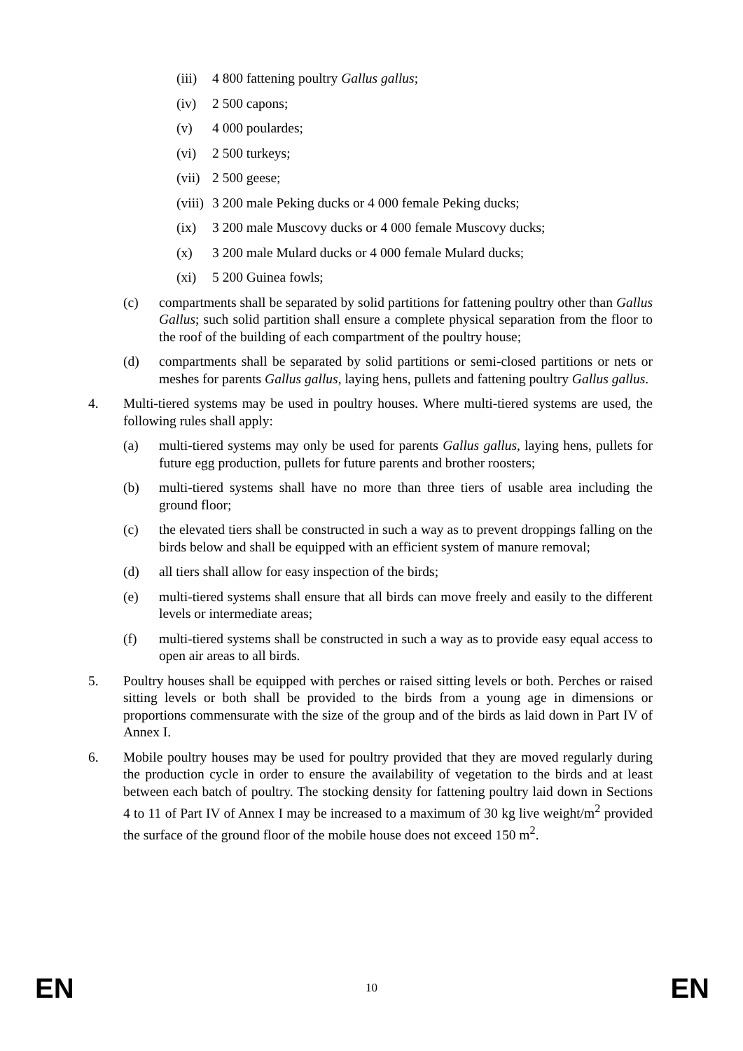(iii) 4 800 fattening poultry Gallus gallus;
(iv) 2 500 capons;
(v) 4 000 poulardes;
(vi) 2 500 turkeys;
(vii) 2 500 geese;
(viii) 3 200 male Peking ducks or 4 000 female Peking ducks;
(ix) 3 200 male Muscovy ducks or 4 000 female Muscovy ducks;
(x) 3 200 male Mulard ducks or 4 000 female Mulard ducks;
(xi) 5 200 Guinea fowls;
(c) compartments shall be separated by solid partitions for fattening poultry other than Gallus Gallus; such solid partition shall ensure a complete physical separation from the floor to the roof of the building of each compartment of the poultry house;
(d) compartments shall be separated by solid partitions or semi-closed partitions or nets or meshes for parents Gallus gallus, laying hens, pullets and fattening poultry Gallus gallus.
4. Multi-tiered systems may be used in poultry houses. Where multi-tiered systems are used, the following rules shall apply:
(a) multi-tiered systems may only be used for parents Gallus gallus, laying hens, pullets for future egg production, pullets for future parents and brother roosters;
(b) multi-tiered systems shall have no more than three tiers of usable area including the ground floor;
(c) the elevated tiers shall be constructed in such a way as to prevent droppings falling on the birds below and shall be equipped with an efficient system of manure removal;
(d) all tiers shall allow for easy inspection of the birds;
(e) multi-tiered systems shall ensure that all birds can move freely and easily to the different levels or intermediate areas;
(f) multi-tiered systems shall be constructed in such a way as to provide easy equal access to open air areas to all birds.
5. Poultry houses shall be equipped with perches or raised sitting levels or both. Perches or raised sitting levels or both shall be provided to the birds from a young age in dimensions or proportions commensurate with the size of the group and of the birds as laid down in Part IV of Annex I.
6. Mobile poultry houses may be used for poultry provided that they are moved regularly during the production cycle in order to ensure the availability of vegetation to the birds and at least between each batch of poultry. The stocking density for fattening poultry laid down in Sections 4 to 11 of Part IV of Annex I may be increased to a maximum of 30 kg live weight/m<sup>2</sup> provided the surface of the ground floor of the mobile house does not exceed 150 m<sup>2</sup>.
EN 10 EN